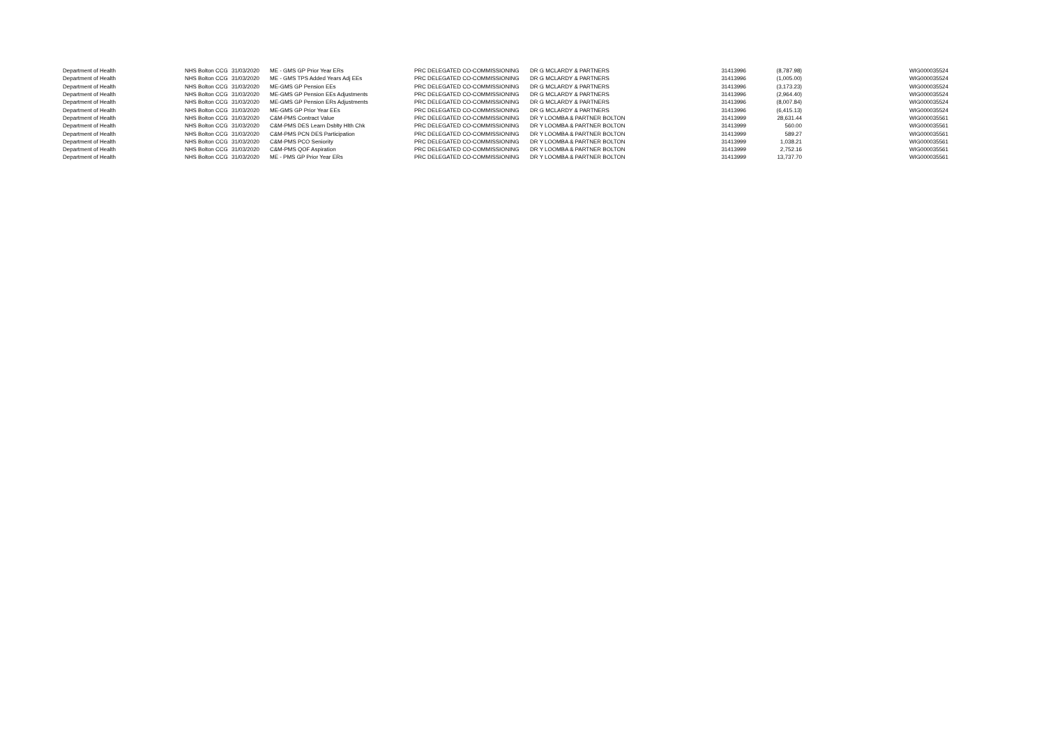| Department of Health | NHS Bolton CCG | 31/03/2020 | ME - GMS GP Prior Year ERs | PRC DELEGATED CO-COMMISSIONING | DR G MCLARDY & PARTNERS | 31413996 | (8,787.98) | | WIG000035524 |
| Department of Health | NHS Bolton CCG | 31/03/2020 | ME - GMS TPS Added Years Adj EEs | PRC DELEGATED CO-COMMISSIONING | DR G MCLARDY & PARTNERS | 31413996 | (1,005.00) | | WIG000035524 |
| Department of Health | NHS Bolton CCG | 31/03/2020 | ME-GMS GP Pension EEs | PRC DELEGATED CO-COMMISSIONING | DR G MCLARDY & PARTNERS | 31413996 | (3,173.23) | | WIG000035524 |
| Department of Health | NHS Bolton CCG | 31/03/2020 | ME-GMS GP Pension EEs Adjustments | PRC DELEGATED CO-COMMISSIONING | DR G MCLARDY & PARTNERS | 31413996 | (2,964.40) | | WIG000035524 |
| Department of Health | NHS Bolton CCG | 31/03/2020 | ME-GMS GP Pension ERs Adjustments | PRC DELEGATED CO-COMMISSIONING | DR G MCLARDY & PARTNERS | 31413996 | (8,007.84) | | WIG000035524 |
| Department of Health | NHS Bolton CCG | 31/03/2020 | ME-GMS GP Prior Year EEs | PRC DELEGATED CO-COMMISSIONING | DR G MCLARDY & PARTNERS | 31413996 | (6,415.13) | | WIG000035524 |
| Department of Health | NHS Bolton CCG | 31/03/2020 | C&M-PMS Contract Value | PRC DELEGATED CO-COMMISSIONING | DR Y LOOMBA & PARTNER BOLTON | 31413999 | 28,631.44 | | WIG000035561 |
| Department of Health | NHS Bolton CCG | 31/03/2020 | C&M-PMS DES Learn Dsblty Hlth Chk | PRC DELEGATED CO-COMMISSIONING | DR Y LOOMBA & PARTNER BOLTON | 31413999 | 560.00 | | WIG000035561 |
| Department of Health | NHS Bolton CCG | 31/03/2020 | C&M-PMS PCN DES Participation | PRC DELEGATED CO-COMMISSIONING | DR Y LOOMBA & PARTNER BOLTON | 31413999 | 589.27 | | WIG000035561 |
| Department of Health | NHS Bolton CCG | 31/03/2020 | C&M-PMS PCO Seniority | PRC DELEGATED CO-COMMISSIONING | DR Y LOOMBA & PARTNER BOLTON | 31413999 | 1,038.21 | | WIG000035561 |
| Department of Health | NHS Bolton CCG | 31/03/2020 | C&M-PMS QOF Aspiration | PRC DELEGATED CO-COMMISSIONING | DR Y LOOMBA & PARTNER BOLTON | 31413999 | 2,752.16 | | WIG000035561 |
| Department of Health | NHS Bolton CCG | 31/03/2020 | ME - PMS GP Prior Year ERs | PRC DELEGATED CO-COMMISSIONING | DR Y LOOMBA & PARTNER BOLTON | 31413999 | 13,737.70 | | WIG000035561 |